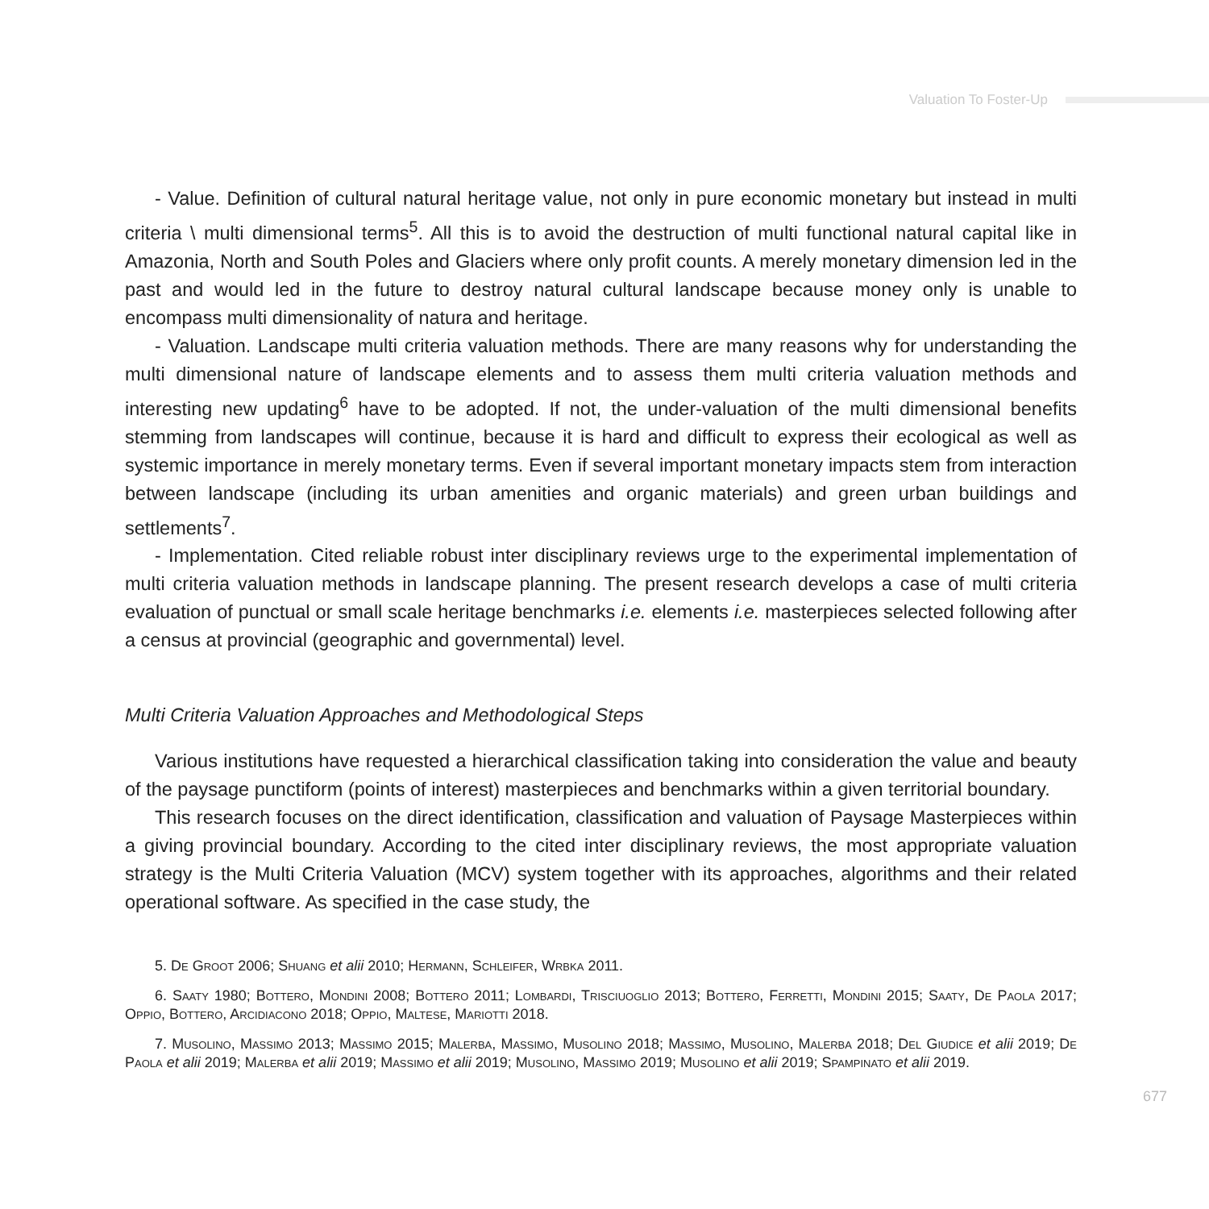Valuation To Foster-Up
- Value. Definition of cultural natural heritage value, not only in pure economic monetary but instead in multi criteria \ multi dimensional terms<sup>5</sup>. All this is to avoid the destruction of multi functional natural capital like in Amazonia, North and South Poles and Glaciers where only profit counts. A merely monetary dimension led in the past and would led in the future to destroy natural cultural landscape because money only is unable to encompass multi dimensionality of natura and heritage.
- Valuation. Landscape multi criteria valuation methods. There are many reasons why for understanding the multi dimensional nature of landscape elements and to assess them multi criteria valuation methods and interesting new updating<sup>6</sup> have to be adopted. If not, the under-valuation of the multi dimensional benefits stemming from landscapes will continue, because it is hard and difficult to express their ecological as well as systemic importance in merely monetary terms. Even if several important monetary impacts stem from interaction between landscape (including its urban amenities and organic materials) and green urban buildings and settlements<sup>7</sup>.
- Implementation. Cited reliable robust inter disciplinary reviews urge to the experimental implementation of multi criteria valuation methods in landscape planning. The present research develops a case of multi criteria evaluation of punctual or small scale heritage benchmarks i.e. elements i.e. masterpieces selected following after a census at provincial (geographic and governmental) level.
Multi Criteria Valuation Approaches and Methodological Steps
Various institutions have requested a hierarchical classification taking into consideration the value and beauty of the paysage punctiform (points of interest) masterpieces and benchmarks within a given territorial boundary.
This research focuses on the direct identification, classification and valuation of Paysage Masterpieces within a giving provincial boundary. According to the cited inter disciplinary reviews, the most appropriate valuation strategy is the Multi Criteria Valuation (MCV) system together with its approaches, algorithms and their related operational software. As specified in the case study, the
5. De Groot 2006; Shuang et alii 2010; Hermann, Schleifer, Wrbka 2011.
6. Saaty 1980; Bottero, Mondini 2008; Bottero 2011; Lombardi, Trisciuoglio 2013; Bottero, Ferretti, Mondini 2015; Saaty, De Paola 2017; Oppio, Bottero, Arcidiacono 2018; Oppio, Maltese, Mariotti 2018.
7. Musolino, Massimo 2013; Massimo 2015; Malerba, Massimo, Musolino 2018; Massimo, Musolino, Malerba 2018; Del Giudice et alii 2019; De Paola et alii 2019; Malerba et alii 2019; Massimo et alii 2019; Musolino, Massimo 2019; Musolino et alii 2019; Spampinato et alii 2019.
677